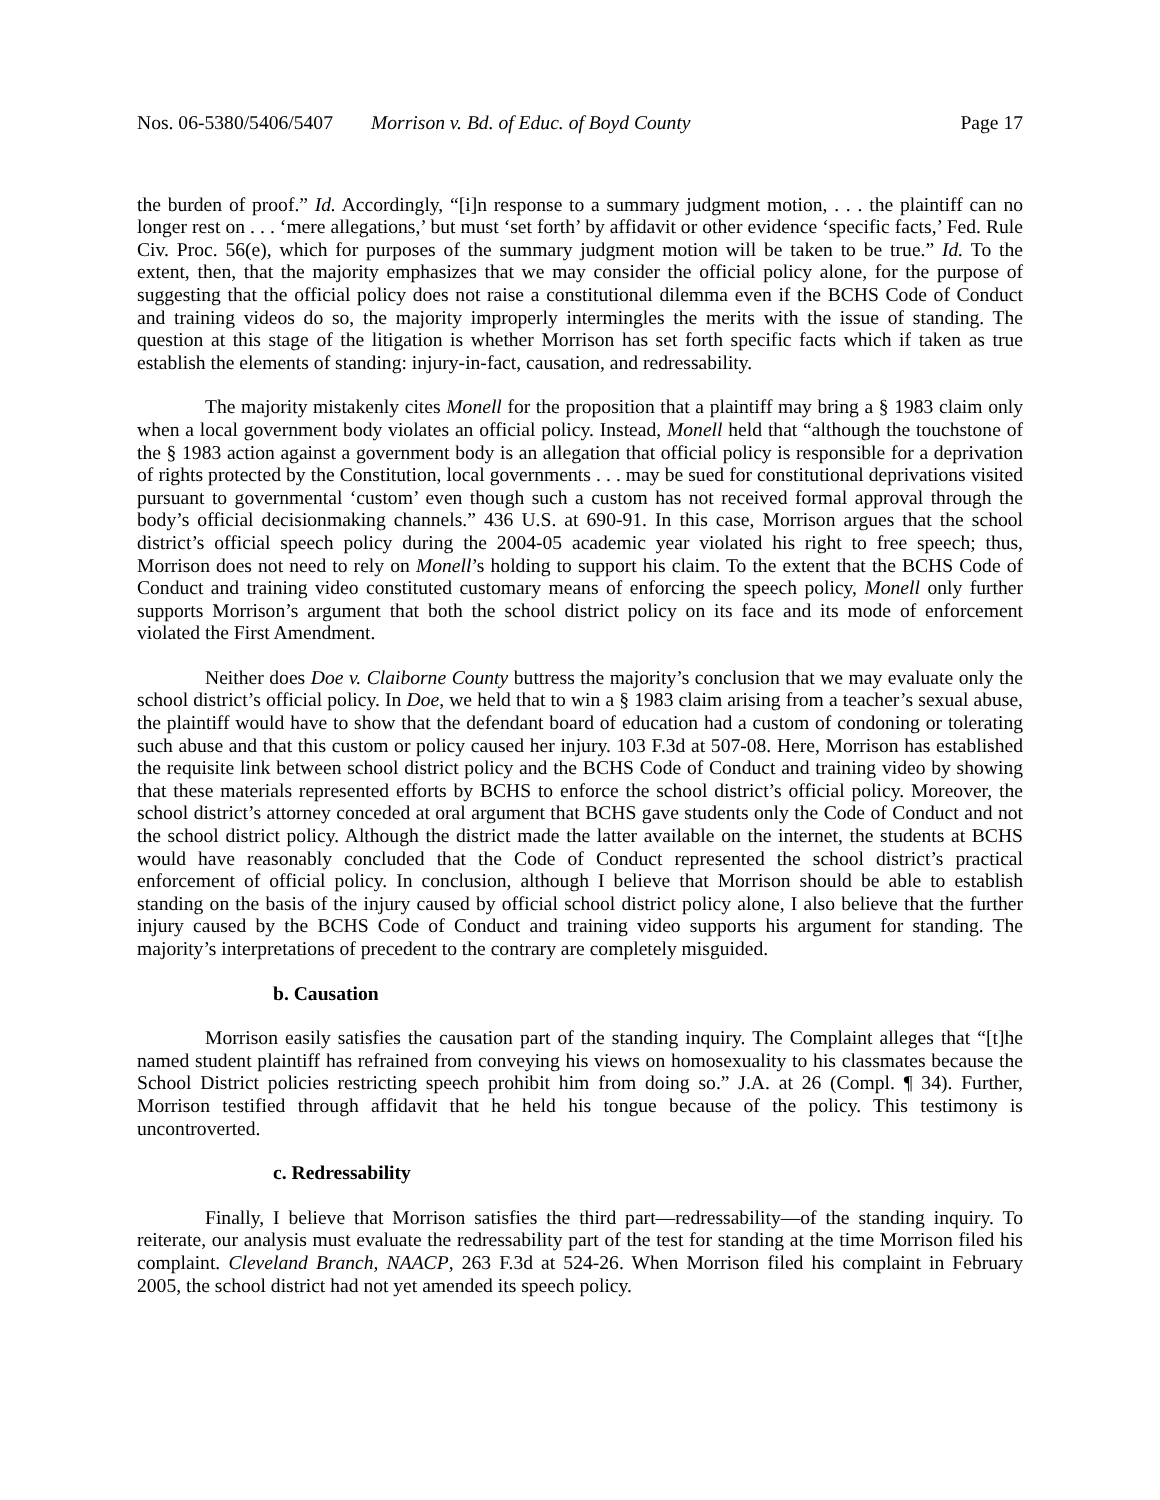Nos. 06-5380/5406/5407 Morrison v. Bd. of Educ. of Boyd County Page 17
the burden of proof.” Id. Accordingly, “[i]n response to a summary judgment motion, . . . the plaintiff can no longer rest on . . . ‘mere allegations,’ but must ‘set forth’ by affidavit or other evidence ‘specific facts,’ Fed. Rule Civ. Proc. 56(e), which for purposes of the summary judgment motion will be taken to be true.” Id. To the extent, then, that the majority emphasizes that we may consider the official policy alone, for the purpose of suggesting that the official policy does not raise a constitutional dilemma even if the BCHS Code of Conduct and training videos do so, the majority improperly intermingles the merits with the issue of standing. The question at this stage of the litigation is whether Morrison has set forth specific facts which if taken as true establish the elements of standing: injury-in-fact, causation, and redressability.
The majority mistakenly cites Monell for the proposition that a plaintiff may bring a § 1983 claim only when a local government body violates an official policy. Instead, Monell held that “although the touchstone of the § 1983 action against a government body is an allegation that official policy is responsible for a deprivation of rights protected by the Constitution, local governments . . . may be sued for constitutional deprivations visited pursuant to governmental ‘custom’ even though such a custom has not received formal approval through the body’s official decisionmaking channels.” 436 U.S. at 690-91. In this case, Morrison argues that the school district’s official speech policy during the 2004-05 academic year violated his right to free speech; thus, Morrison does not need to rely on Monell’s holding to support his claim. To the extent that the BCHS Code of Conduct and training video constituted customary means of enforcing the speech policy, Monell only further supports Morrison’s argument that both the school district policy on its face and its mode of enforcement violated the First Amendment.
Neither does Doe v. Claiborne County buttress the majority’s conclusion that we may evaluate only the school district’s official policy. In Doe, we held that to win a § 1983 claim arising from a teacher’s sexual abuse, the plaintiff would have to show that the defendant board of education had a custom of condoning or tolerating such abuse and that this custom or policy caused her injury. 103 F.3d at 507-08. Here, Morrison has established the requisite link between school district policy and the BCHS Code of Conduct and training video by showing that these materials represented efforts by BCHS to enforce the school district’s official policy. Moreover, the school district’s attorney conceded at oral argument that BCHS gave students only the Code of Conduct and not the school district policy. Although the district made the latter available on the internet, the students at BCHS would have reasonably concluded that the Code of Conduct represented the school district’s practical enforcement of official policy. In conclusion, although I believe that Morrison should be able to establish standing on the basis of the injury caused by official school district policy alone, I also believe that the further injury caused by the BCHS Code of Conduct and training video supports his argument for standing. The majority’s interpretations of precedent to the contrary are completely misguided.
b. Causation
Morrison easily satisfies the causation part of the standing inquiry. The Complaint alleges that “[t]he named student plaintiff has refrained from conveying his views on homosexuality to his classmates because the School District policies restricting speech prohibit him from doing so.” J.A. at 26 (Compl. ¶ 34). Further, Morrison testified through affidavit that he held his tongue because of the policy. This testimony is uncontroverted.
c. Redressability
Finally, I believe that Morrison satisfies the third part—redressability—of the standing inquiry. To reiterate, our analysis must evaluate the redressability part of the test for standing at the time Morrison filed his complaint. Cleveland Branch, NAACP, 263 F.3d at 524-26. When Morrison filed his complaint in February 2005, the school district had not yet amended its speech policy.